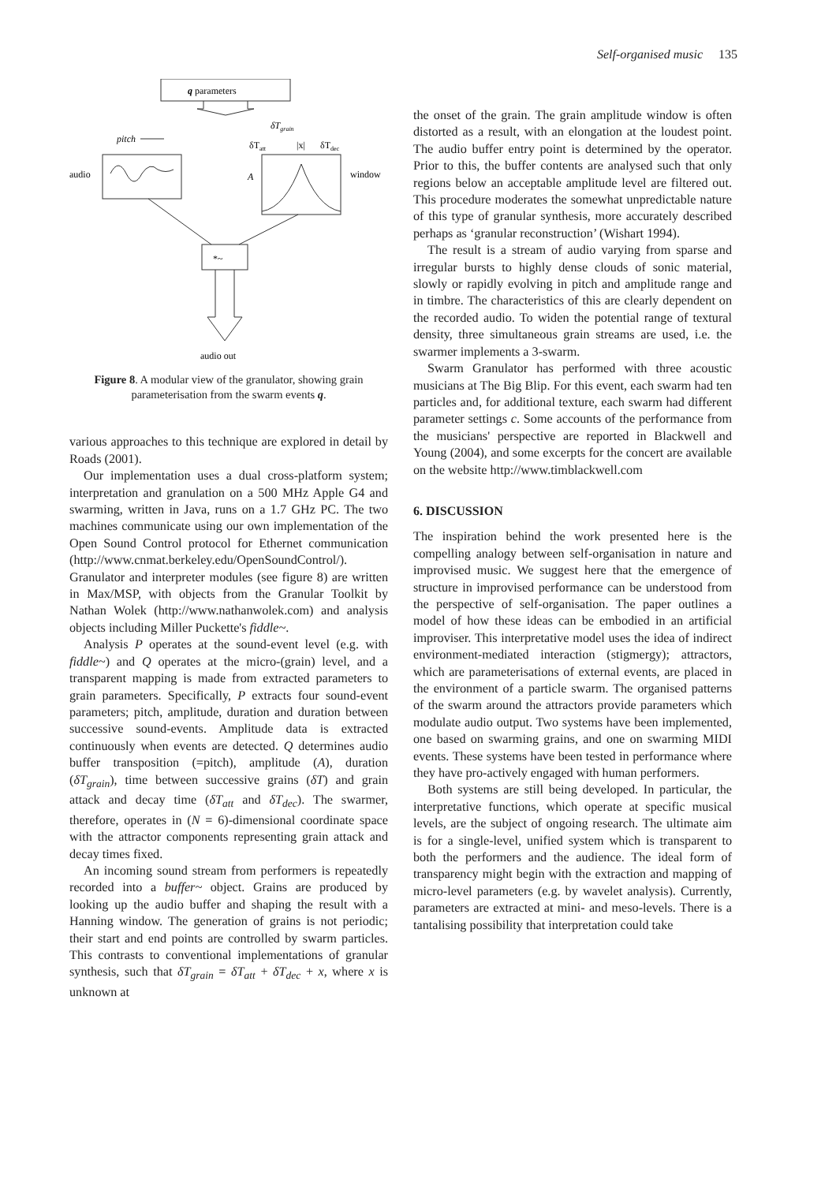Self-organised music 135
q parameters
pitch
δTgrain
δTatt
|x|
δTdec
audio
window
A
*~
audio out
Figure 8. A modular view of the granulator, showing grain parameterisation from the swarm events q.
various approaches to this technique are explored in detail by Roads (2001).
Our implementation uses a dual cross-platform system; interpretation and granulation on a 500 MHz Apple G4 and swarming, written in Java, runs on a 1.7 GHz PC. The two machines communicate using our own implementation of the Open Sound Control protocol for Ethernet communication (http://www.cnmat.berkeley.edu/OpenSoundControl/). Granulator and interpreter modules (see figure 8) are written in Max/MSP, with objects from the Granular Toolkit by Nathan Wolek (http://www.nathanwolek.com) and analysis objects including Miller Puckette's fiddle~.
Analysis P operates at the sound-event level (e.g. with fiddle~) and Q operates at the micro-(grain) level, and a transparent mapping is made from extracted parameters to grain parameters. Specifically, P extracts four sound-event parameters; pitch, amplitude, duration and duration between successive sound-events. Amplitude data is extracted continuously when events are detected. Q determines audio buffer transposition (=pitch), amplitude (A), duration (δT<sub>grain</sub>), time between successive grains (δT) and grain attack and decay time (δT<sub>att</sub> and δT<sub>dec</sub>). The swarmer, therefore, operates in (N = 6)-dimensional coordinate space with the attractor components representing grain attack and decay times fixed.
An incoming sound stream from performers is repeatedly recorded into a buffer~ object. Grains are produced by looking up the audio buffer and shaping the result with a Hanning window. The generation of grains is not periodic; their start and end points are controlled by swarm particles. This contrasts to conventional implementations of granular synthesis, such that δT<sub>grain</sub> = δT<sub>att</sub> + δT<sub>dec</sub> + x, where x is unknown at
the onset of the grain. The grain amplitude window is often distorted as a result, with an elongation at the loudest point. The audio buffer entry point is determined by the operator. Prior to this, the buffer contents are analysed such that only regions below an acceptable amplitude level are filtered out. This procedure moderates the somewhat unpredictable nature of this type of granular synthesis, more accurately described perhaps as ‘granular reconstruction’ (Wishart 1994).
The result is a stream of audio varying from sparse and irregular bursts to highly dense clouds of sonic material, slowly or rapidly evolving in pitch and amplitude range and in timbre. The characteristics of this are clearly dependent on the recorded audio. To widen the potential range of textural density, three simultaneous grain streams are used, i.e. the swarmer implements a 3-swarm.
Swarm Granulator has performed with three acoustic musicians at The Big Blip. For this event, each swarm had ten particles and, for additional texture, each swarm had different parameter settings c. Some accounts of the performance from the musicians' perspective are reported in Blackwell and Young (2004), and some excerpts for the concert are available on the website http://www.timblackwell.com
6. DISCUSSION
The inspiration behind the work presented here is the compelling analogy between self-organisation in nature and improvised music. We suggest here that the emergence of structure in improvised performance can be understood from the perspective of self-organisation. The paper outlines a model of how these ideas can be embodied in an artificial improviser. This interpretative model uses the idea of indirect environment-mediated interaction (stigmergy); attractors, which are parameterisations of external events, are placed in the environment of a particle swarm. The organised patterns of the swarm around the attractors provide parameters which modulate audio output. Two systems have been implemented, one based on swarming grains, and one on swarming MIDI events. These systems have been tested in performance where they have pro-actively engaged with human performers.
Both systems are still being developed. In particular, the interpretative functions, which operate at specific musical levels, are the subject of ongoing research. The ultimate aim is for a single-level, unified system which is transparent to both the performers and the audience. The ideal form of transparency might begin with the extraction and mapping of micro-level parameters (e.g. by wavelet analysis). Currently, parameters are extracted at mini- and meso-levels. There is a tantalising possibility that interpretation could take